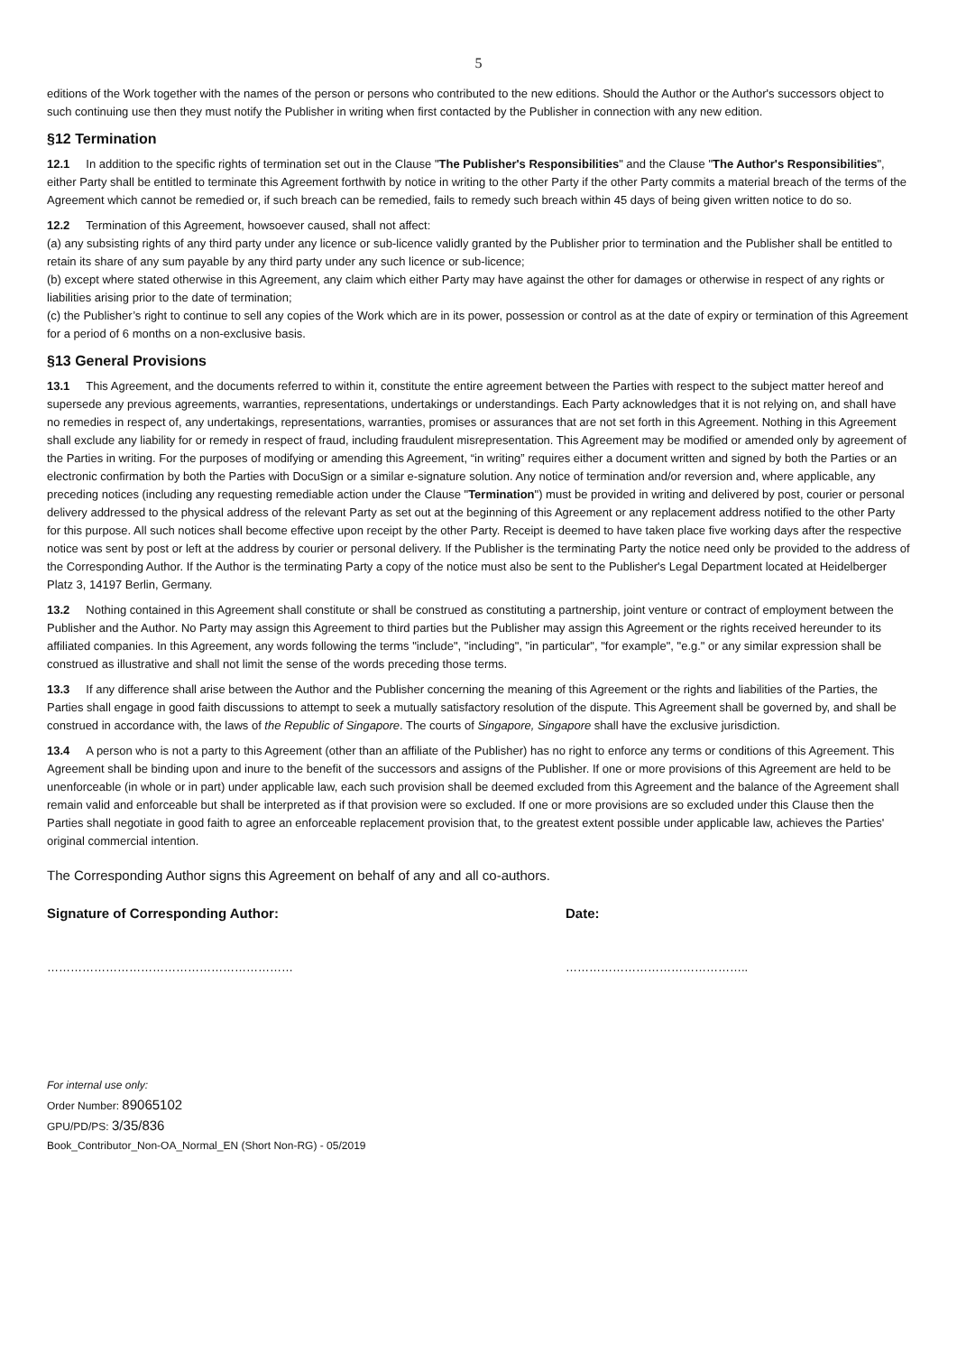5
editions of the Work together with the names of the person or persons who contributed to the new editions. Should the Author or the Author's successors object to such continuing use then they must notify the Publisher in writing when first contacted by the Publisher in connection with any new edition.
§12 Termination
12.1 In addition to the specific rights of termination set out in the Clause "The Publisher's Responsibilities" and the Clause "The Author's Responsibilities", either Party shall be entitled to terminate this Agreement forthwith by notice in writing to the other Party if the other Party commits a material breach of the terms of the Agreement which cannot be remedied or, if such breach can be remedied, fails to remedy such breach within 45 days of being given written notice to do so.
12.2 Termination of this Agreement, howsoever caused, shall not affect:
(a) any subsisting rights of any third party under any licence or sub-licence validly granted by the Publisher prior to termination and the Publisher shall be entitled to retain its share of any sum payable by any third party under any such licence or sub-licence;
(b) except where stated otherwise in this Agreement, any claim which either Party may have against the other for damages or otherwise in respect of any rights or liabilities arising prior to the date of termination;
(c) the Publisher’s right to continue to sell any copies of the Work which are in its power, possession or control as at the date of expiry or termination of this Agreement for a period of 6 months on a non-exclusive basis.
§13 General Provisions
13.1 This Agreement, and the documents referred to within it, constitute the entire agreement between the Parties with respect to the subject matter hereof and supersede any previous agreements, warranties, representations, undertakings or understandings. Each Party acknowledges that it is not relying on, and shall have no remedies in respect of, any undertakings, representations, warranties, promises or assurances that are not set forth in this Agreement. Nothing in this Agreement shall exclude any liability for or remedy in respect of fraud, including fraudulent misrepresentation. This Agreement may be modified or amended only by agreement of the Parties in writing. For the purposes of modifying or amending this Agreement, “in writing” requires either a document written and signed by both the Parties or an electronic confirmation by both the Parties with DocuSign or a similar e-signature solution. Any notice of termination and/or reversion and, where applicable, any preceding notices (including any requesting remediable action under the Clause "Termination") must be provided in writing and delivered by post, courier or personal delivery addressed to the physical address of the relevant Party as set out at the beginning of this Agreement or any replacement address notified to the other Party for this purpose. All such notices shall become effective upon receipt by the other Party. Receipt is deemed to have taken place five working days after the respective notice was sent by post or left at the address by courier or personal delivery. If the Publisher is the terminating Party the notice need only be provided to the address of the Corresponding Author. If the Author is the terminating Party a copy of the notice must also be sent to the Publisher's Legal Department located at Heidelberger Platz 3, 14197 Berlin, Germany.
13.2 Nothing contained in this Agreement shall constitute or shall be construed as constituting a partnership, joint venture or contract of employment between the Publisher and the Author. No Party may assign this Agreement to third parties but the Publisher may assign this Agreement or the rights received hereunder to its affiliated companies. In this Agreement, any words following the terms "include", "including", "in particular", "for example", "e.g." or any similar expression shall be construed as illustrative and shall not limit the sense of the words preceding those terms.
13.3 If any difference shall arise between the Author and the Publisher concerning the meaning of this Agreement or the rights and liabilities of the Parties, the Parties shall engage in good faith discussions to attempt to seek a mutually satisfactory resolution of the dispute. This Agreement shall be governed by, and shall be construed in accordance with, the laws of the Republic of Singapore. The courts of Singapore, Singapore shall have the exclusive jurisdiction.
13.4 A person who is not a party to this Agreement (other than an affiliate of the Publisher) has no right to enforce any terms or conditions of this Agreement. This Agreement shall be binding upon and inure to the benefit of the successors and assigns of the Publisher. If one or more provisions of this Agreement are held to be unenforceable (in whole or in part) under applicable law, each such provision shall be deemed excluded from this Agreement and the balance of the Agreement shall remain valid and enforceable but shall be interpreted as if that provision were so excluded. If one or more provisions are so excluded under this Clause then the Parties shall negotiate in good faith to agree an enforceable replacement provision that, to the greatest extent possible under applicable law, achieves the Parties' original commercial intention.
The Corresponding Author signs this Agreement on behalf of any and all co-authors.
Signature of Corresponding Author: Date:
……………………………………………………… ………………………………………..
For internal use only:
Order Number: 89065102
GPU/PD/PS: 3/35/836
Book_Contributor_Non-OA_Normal_EN (Short Non-RG) - 05/2019